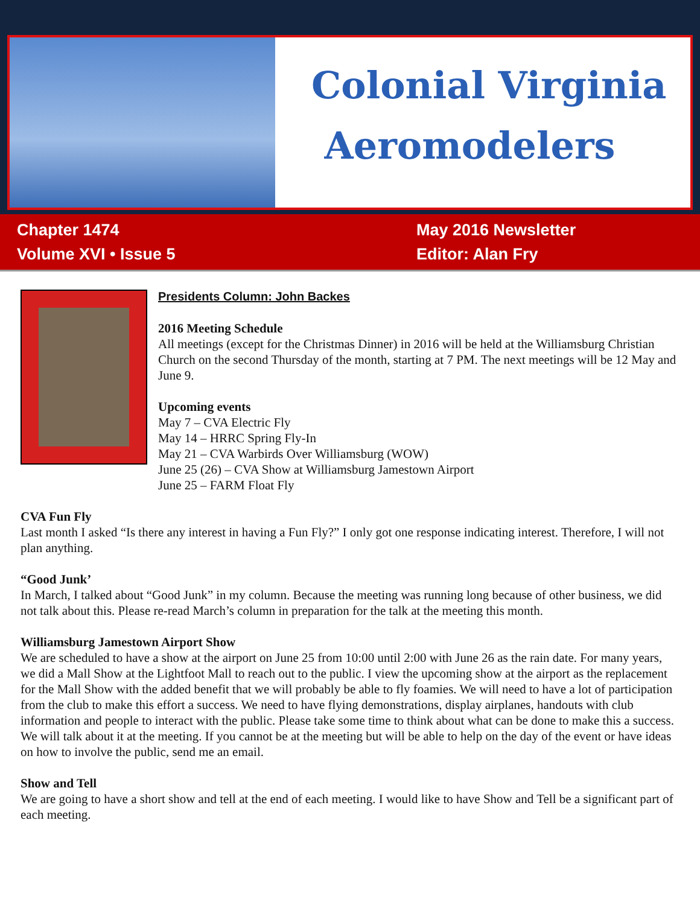Colonial Virginia
Aeromodelers
Chapter 1474
Volume XVI • Issue 5
May 2016 Newsletter
Editor: Alan Fry
Presidents Column: John Backes
2016 Meeting Schedule
All meetings (except for the Christmas Dinner) in 2016 will be held at the Williamsburg Christian Church on the second Thursday of the month, starting at 7 PM. The next meetings will be 12 May and June 9.
Upcoming events
May 7 – CVA Electric Fly
May 14 – HRRC Spring Fly-In
May 21 – CVA Warbirds Over Williamsburg (WOW)
June 25 (26) – CVA Show at Williamsburg Jamestown Airport
June 25 – FARM Float Fly
CVA Fun Fly
Last month I asked “Is there any interest in having a Fun Fly?” I only got one response indicating interest. Therefore, I will not plan anything.
“Good Junk’
In March, I talked about “Good Junk” in my column. Because the meeting was running long because of other business, we did not talk about this. Please re-read March’s column in preparation for the talk at the meeting this month.
Williamsburg Jamestown Airport Show
We are scheduled to have a show at the airport on June 25 from 10:00 until 2:00 with June 26 as the rain date. For many years, we did a Mall Show at the Lightfoot Mall to reach out to the public. I view the upcoming show at the airport as the replacement for the Mall Show with the added benefit that we will probably be able to fly foamies. We will need to have a lot of participation from the club to make this effort a success. We need to have flying demonstrations, display airplanes, handouts with club information and people to interact with the public. Please take some time to think about what can be done to make this a success. We will talk about it at the meeting. If you cannot be at the meeting but will be able to help on the day of the event or have ideas on how to involve the public, send me an email.
Show and Tell
We are going to have a short show and tell at the end of each meeting. I would like to have Show and Tell be a significant part of each meeting.